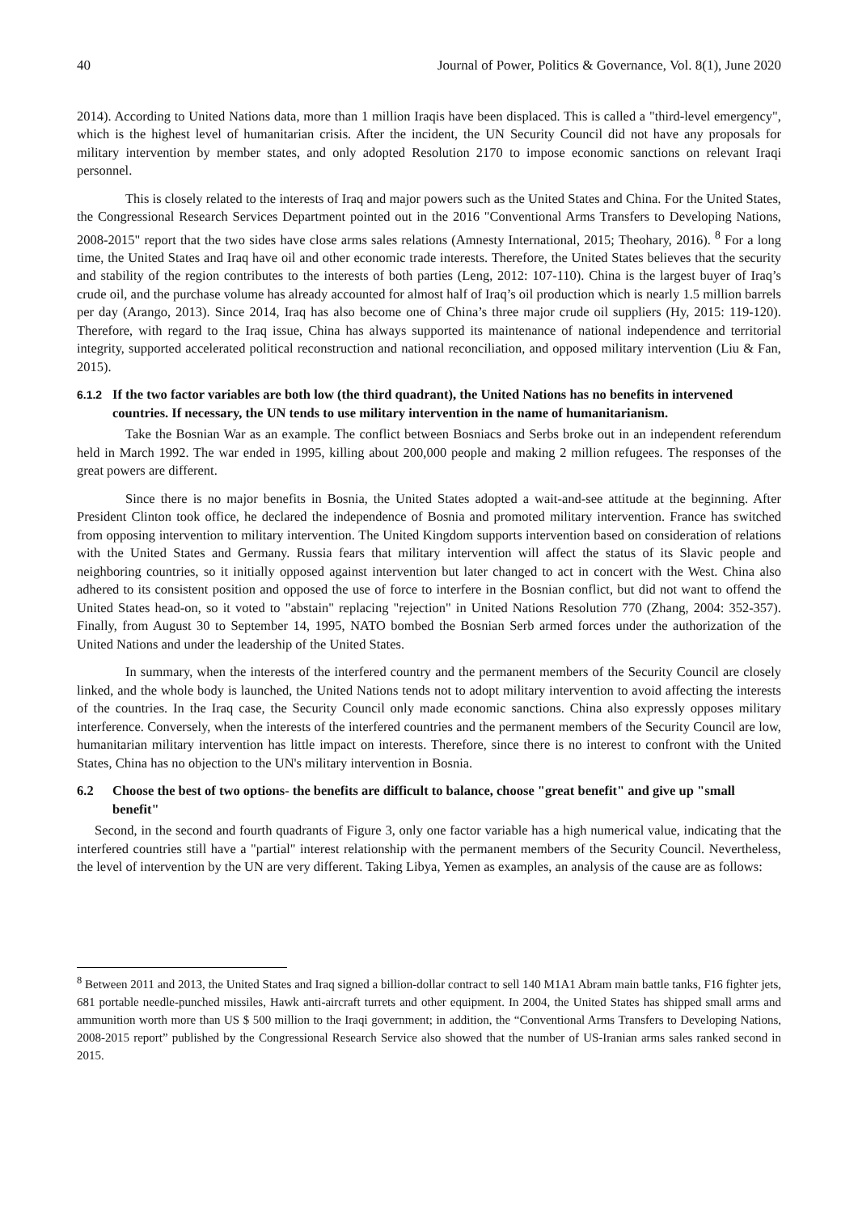40 Journal of Power, Politics & Governance, Vol. 8(1), June 2020
2014). According to United Nations data, more than 1 million Iraqis have been displaced. This is called a "third-level emergency", which is the highest level of humanitarian crisis. After the incident, the UN Security Council did not have any proposals for military intervention by member states, and only adopted Resolution 2170 to impose economic sanctions on relevant Iraqi personnel.
This is closely related to the interests of Iraq and major powers such as the United States and China. For the United States, the Congressional Research Services Department pointed out in the 2016 "Conventional Arms Transfers to Developing Nations, 2008-2015" report that the two sides have close arms sales relations (Amnesty International, 2015; Theohary, 2016). <sup>8</sup> For a long time, the United States and Iraq have oil and other economic trade interests. Therefore, the United States believes that the security and stability of the region contributes to the interests of both parties (Leng, 2012: 107-110). China is the largest buyer of Iraq’s crude oil, and the purchase volume has already accounted for almost half of Iraq’s oil production which is nearly 1.5 million barrels per day (Arango, 2013). Since 2014, Iraq has also become one of China’s three major crude oil suppliers (Hy, 2015: 119-120). Therefore, with regard to the Iraq issue, China has always supported its maintenance of national independence and territorial integrity, supported accelerated political reconstruction and national reconciliation, and opposed military intervention (Liu & Fan, 2015).
6.1.2 If the two factor variables are both low (the third quadrant), the United Nations has no benefits in intervened countries. If necessary, the UN tends to use military intervention in the name of humanitarianism.
Take the Bosnian War as an example. The conflict between Bosniacs and Serbs broke out in an independent referendum held in March 1992. The war ended in 1995, killing about 200,000 people and making 2 million refugees. The responses of the great powers are different.
Since there is no major benefits in Bosnia, the United States adopted a wait-and-see attitude at the beginning. After President Clinton took office, he declared the independence of Bosnia and promoted military intervention. France has switched from opposing intervention to military intervention. The United Kingdom supports intervention based on consideration of relations with the United States and Germany. Russia fears that military intervention will affect the status of its Slavic people and neighboring countries, so it initially opposed against intervention but later changed to act in concert with the West. China also adhered to its consistent position and opposed the use of force to interfere in the Bosnian conflict, but did not want to offend the United States head-on, so it voted to "abstain" replacing "rejection" in United Nations Resolution 770 (Zhang, 2004: 352-357). Finally, from August 30 to September 14, 1995, NATO bombed the Bosnian Serb armed forces under the authorization of the United Nations and under the leadership of the United States.
In summary, when the interests of the interfered country and the permanent members of the Security Council are closely linked, and the whole body is launched, the United Nations tends not to adopt military intervention to avoid affecting the interests of the countries. In the Iraq case, the Security Council only made economic sanctions. China also expressly opposes military interference. Conversely, when the interests of the interfered countries and the permanent members of the Security Council are low, humanitarian military intervention has little impact on interests. Therefore, since there is no interest to confront with the United States, China has no objection to the UN's military intervention in Bosnia.
6.2 Choose the best of two options- the benefits are difficult to balance, choose "great benefit" and give up "small benefit"
Second, in the second and fourth quadrants of Figure 3, only one factor variable has a high numerical value, indicating that the interfered countries still have a "partial" interest relationship with the permanent members of the Security Council. Nevertheless, the level of intervention by the UN are very different. Taking Libya, Yemen as examples, an analysis of the cause are as follows:
<sup>8</sup> Between 2011 and 2013, the United States and Iraq signed a billion-dollar contract to sell 140 M1A1 Abram main battle tanks, F16 fighter jets, 681 portable needle-punched missiles, Hawk anti-aircraft turrets and other equipment. In 2004, the United States has shipped small arms and ammunition worth more than US $ 500 million to the Iraqi government; in addition, the “Conventional Arms Transfers to Developing Nations, 2008-2015 report” published by the Congressional Research Service also showed that the number of US-Iranian arms sales ranked second in 2015.